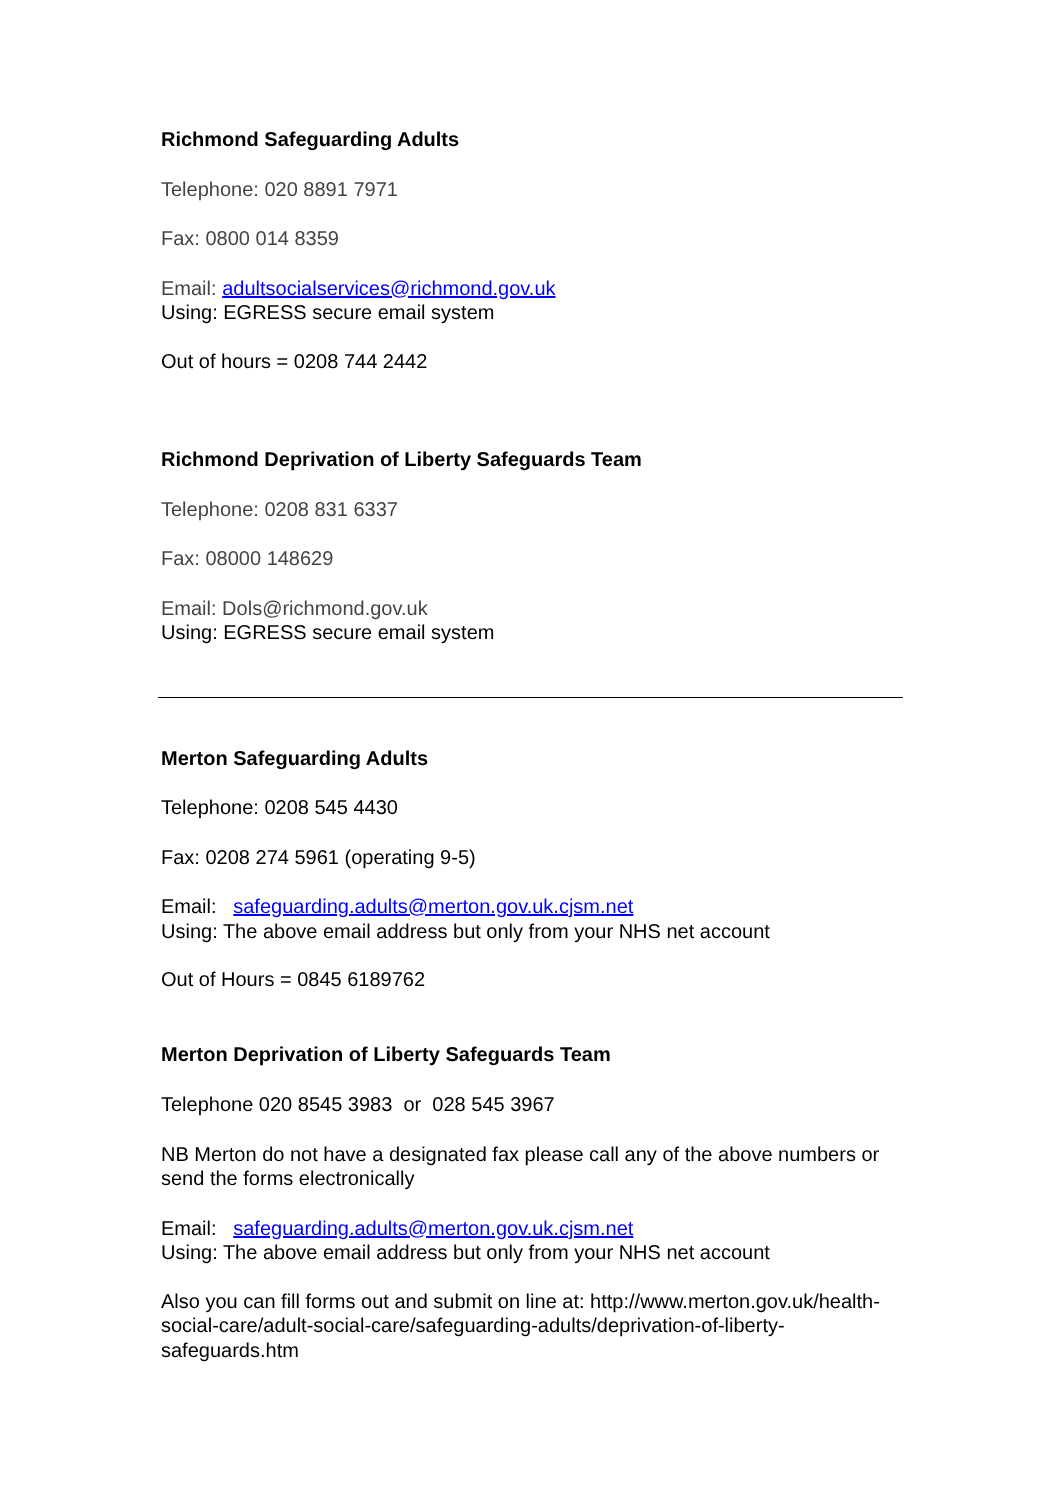Richmond Safeguarding Adults
Telephone: 020 8891 7971
Fax: 0800 014 8359
Email: adultsocialservices@richmond.gov.uk
Using: EGRESS secure email system
Out of hours = 0208 744 2442
Richmond Deprivation of Liberty Safeguards Team
Telephone: 0208 831 6337
Fax: 08000 148629
Email: Dols@richmond.gov.uk
Using: EGRESS secure email system
Merton Safeguarding Adults
Telephone: 0208 545 4430
Fax: 0208 274 5961 (operating 9-5)
Email: safeguarding.adults@merton.gov.uk.cjsm.net
Using: The above email address but only from your NHS net account
Out of Hours = 0845 6189762
Merton Deprivation of Liberty Safeguards Team
Telephone 020 8545 3983 or 028 545 3967
NB Merton do not have a designated fax please call any of the above numbers or send the forms electronically
Email: safeguarding.adults@merton.gov.uk.cjsm.net
Using: The above email address but only from your NHS net account
Also you can fill forms out and submit on line at: http://www.merton.gov.uk/health-social-care/adult-social-care/safeguarding-adults/deprivation-of-liberty-safeguards.htm